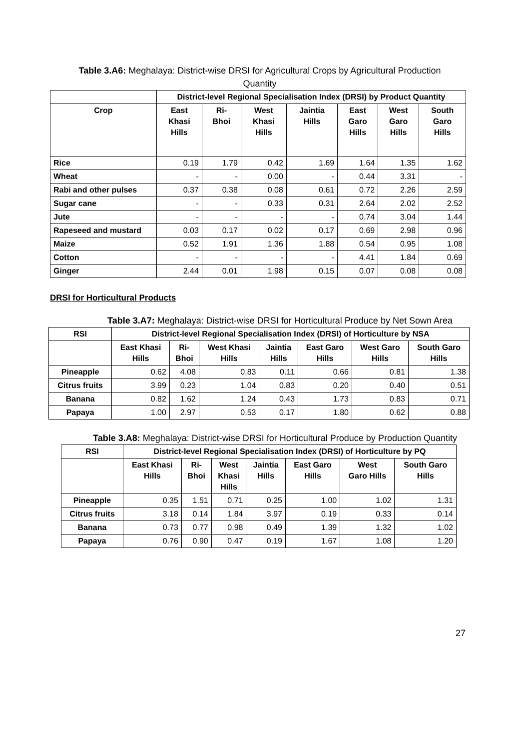Table 3.A6: Meghalaya: District-wise DRSI for Agricultural Crops by Agricultural Production Quantity
| | District-level Regional Specialisation Index (DRSI) by Product Quantity | | | | | | |
| --- | --- | --- | --- | --- | --- | --- | --- |
| Crop | East Khasi Hills | Ri- Bhoi | West Khasi Hills | Jaintia Hills | East Garo Hills | West Garo Hills | South Garo Hills |
| Rice | 0.19 | 1.79 | 0.42 | 1.69 | 1.64 | 1.35 | 1.62 |
| Wheat | - | - | 0.00 | - | 0.44 | 3.31 | - |
| Rabi and other pulses | 0.37 | 0.38 | 0.08 | 0.61 | 0.72 | 2.26 | 2.59 |
| Sugar cane | - | - | 0.33 | 0.31 | 2.64 | 2.02 | 2.52 |
| Jute | - | - | - | - | 0.74 | 3.04 | 1.44 |
| Rapeseed and mustard | 0.03 | 0.17 | 0.02 | 0.17 | 0.69 | 2.98 | 0.96 |
| Maize | 0.52 | 1.91 | 1.36 | 1.88 | 0.54 | 0.95 | 1.08 |
| Cotton | - | - | - | - | 4.41 | 1.84 | 0.69 |
| Ginger | 2.44 | 0.01 | 1.98 | 0.15 | 0.07 | 0.08 | 0.08 |
DRSI for Horticultural Products
Table 3.A7: Meghalaya: District-wise DRSI for Horticultural Produce by Net Sown Area
| RSI | District-level Regional Specialisation Index (DRSI) of Horticulture by NSA | | | | | | |
| --- | --- | --- | --- | --- | --- | --- | --- |
| | East Khasi Hills | Ri- Bhoi | West Khasi Hills | Jaintia Hills | East Garo Hills | West Garo Hills | South Garo Hills |
| Pineapple | 0.62 | 4.08 | 0.83 | 0.11 | 0.66 | 0.81 | 1.38 |
| Citrus fruits | 3.99 | 0.23 | 1.04 | 0.83 | 0.20 | 0.40 | 0.51 |
| Banana | 0.82 | 1.62 | 1.24 | 0.43 | 1.73 | 0.83 | 0.71 |
| Papaya | 1.00 | 2.97 | 0.53 | 0.17 | 1.80 | 0.62 | 0.88 |
Table 3.A8: Meghalaya: District-wise DRSI for Horticultural Produce by Production Quantity
| RSI | District-level Regional Specialisation Index (DRSI) of Horticulture by PQ | | | | | | |
| --- | --- | --- | --- | --- | --- | --- | --- |
| | East Khasi Hills | Ri- Bhoi | West Khasi Hills | Jaintia Hills | East Garo Hills | West Garo Hills | South Garo Hills |
| Pineapple | 0.35 | 1.51 | 0.71 | 0.25 | 1.00 | 1.02 | 1.31 |
| Citrus fruits | 3.18 | 0.14 | 1.84 | 3.97 | 0.19 | 0.33 | 0.14 |
| Banana | 0.73 | 0.77 | 0.98 | 0.49 | 1.39 | 1.32 | 1.02 |
| Papaya | 0.76 | 0.90 | 0.47 | 0.19 | 1.67 | 1.08 | 1.20 |
27